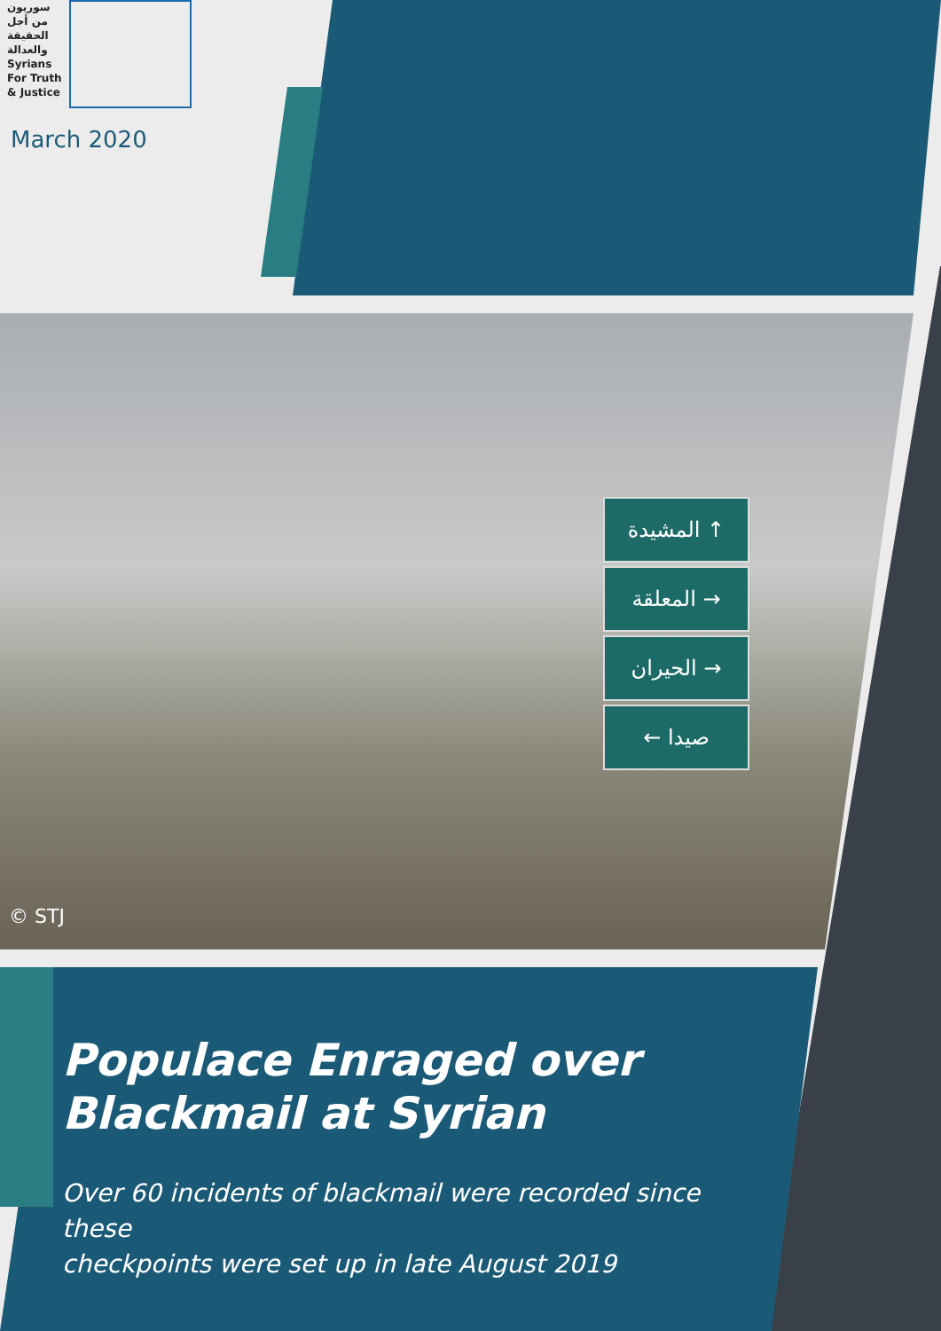سوريون
من أجل
الحقيقة
والعدالة
Syrians
For Truth
& Justice
March 2020
المشيدة ↑
المعلقة →
الحيران →
← صيدا
© STJ
Populace Enraged over
Blackmail at Syrian
Over 60 incidents of blackmail were recorded since these
checkpoints were set up in late August 2019